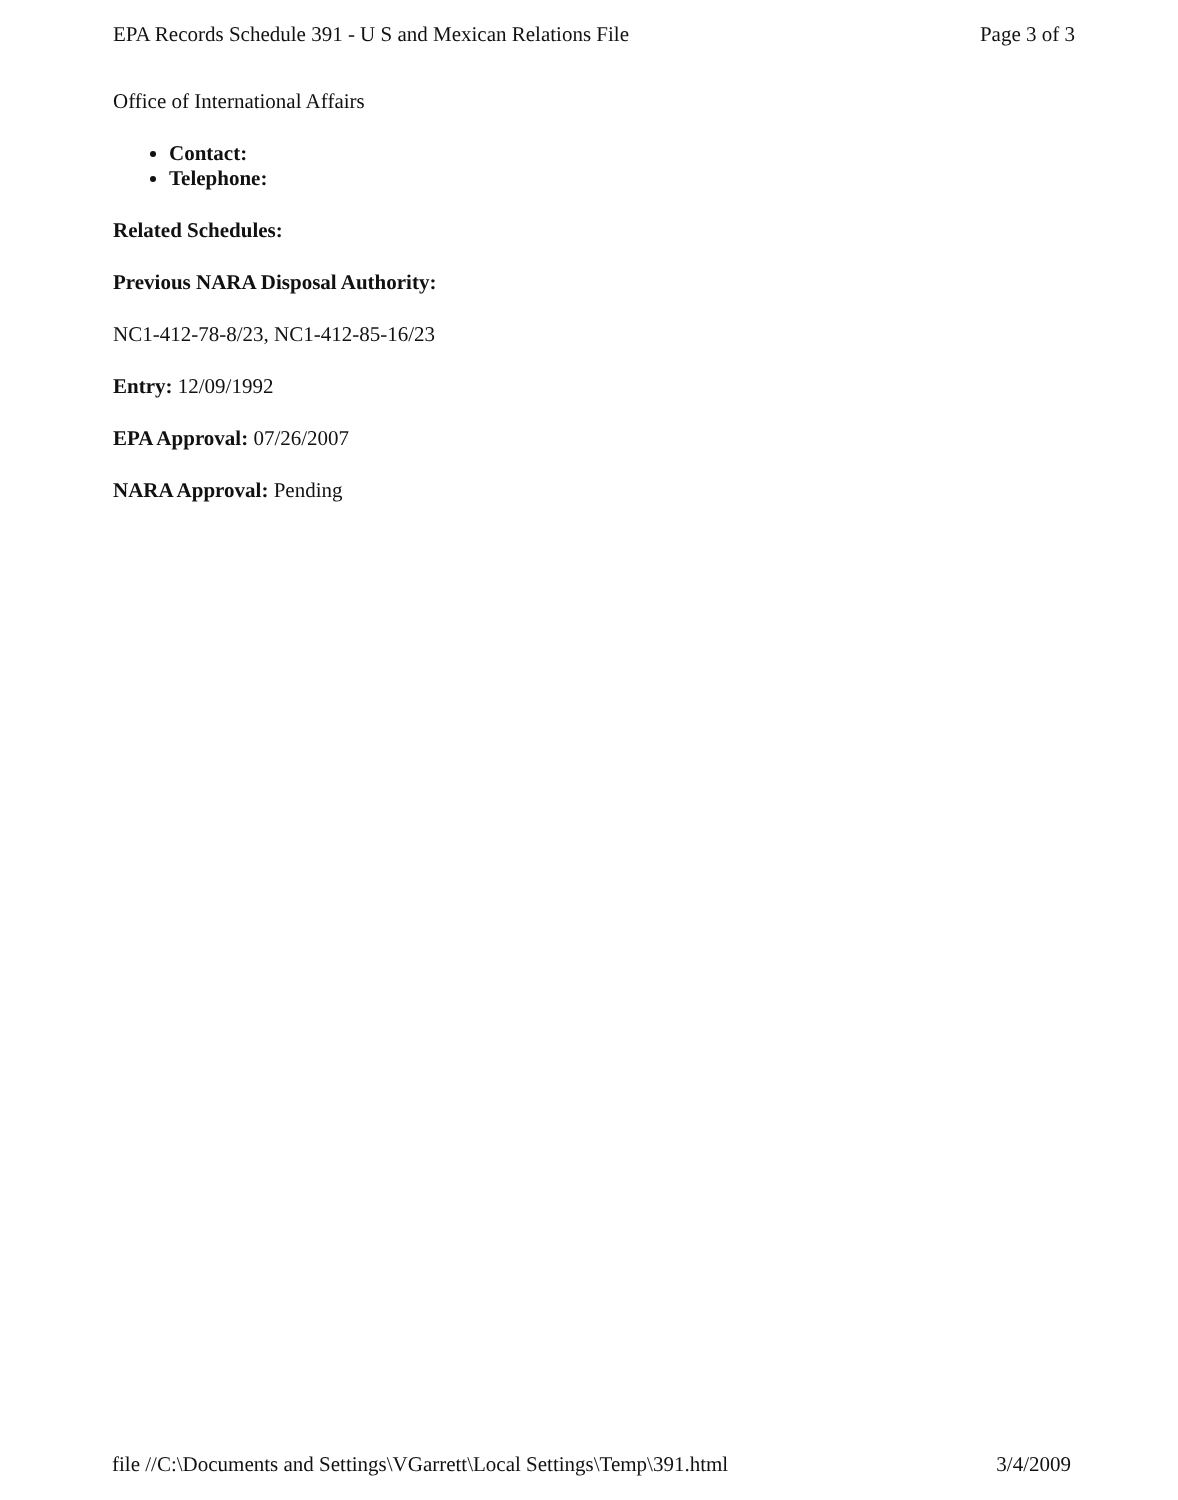EPA Records Schedule 391 - U S and Mexican Relations File Page 3 of 3
Office of International Affairs
Contact:
Telephone:
Related Schedules:
Previous NARA Disposal Authority:
NC1-412-78-8/23, NC1-412-85-16/23
Entry: 12/09/1992
EPA Approval: 07/26/2007
NARA Approval: Pending
file //C:\Documents and Settings\VGarrett\Local Settings\Temp\391.html 3/4/2009